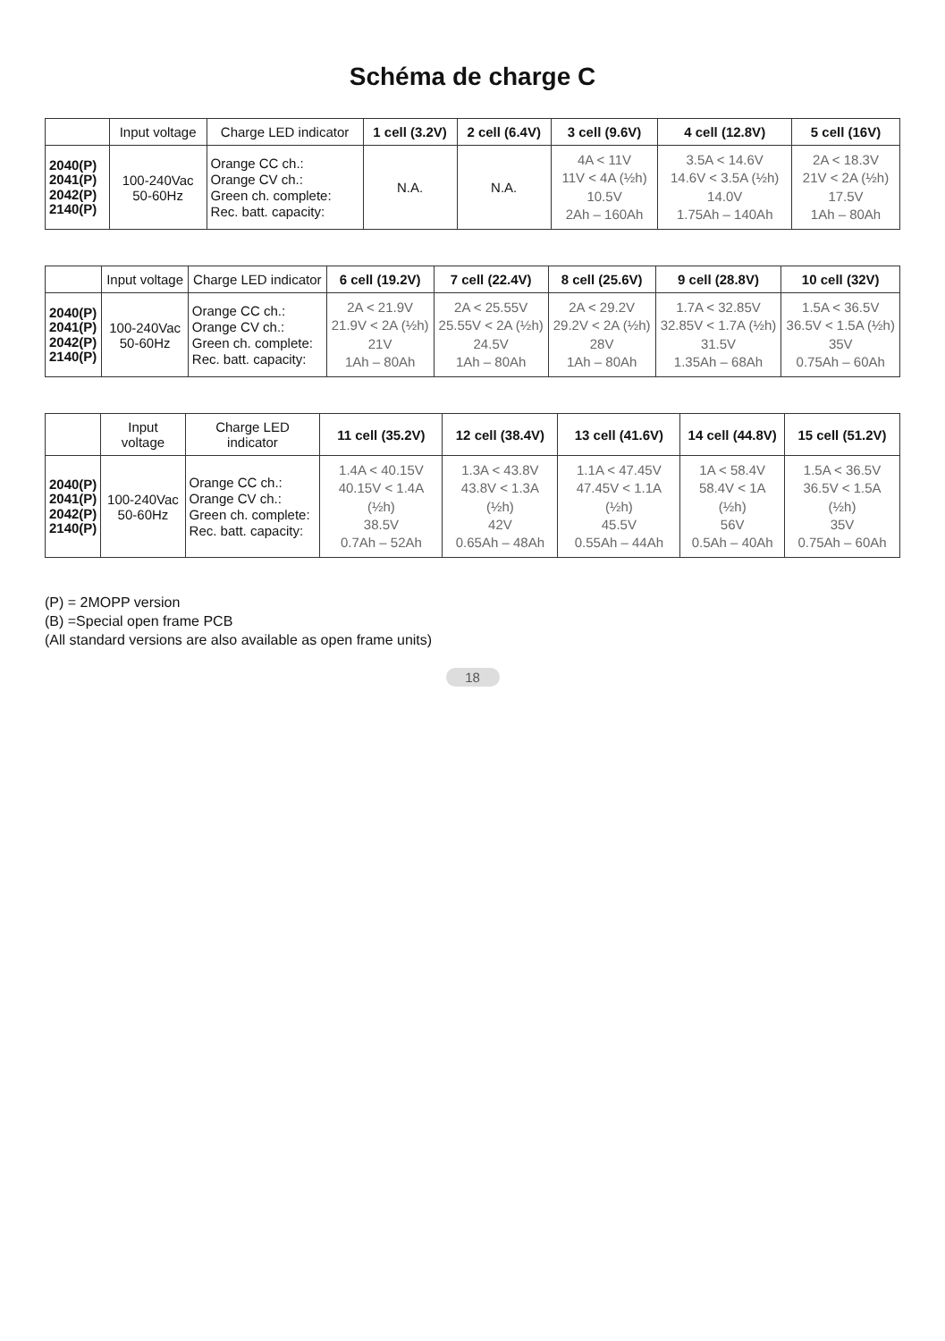Schéma de charge C
| | Input voltage | Charge LED indicator | 1 cell (3.2V) | 2 cell (6.4V) | 3 cell (9.6V) | 4 cell (12.8V) | 5 cell (16V) |
| --- | --- | --- | --- | --- | --- | --- | --- |
| 2040(P) 2041(P) 2042(P) 2140(P) | 100-240Vac 50-60Hz | Orange CC ch.: Orange CV ch.: Green ch. complete: Rec. batt. capacity: | N.A. | N.A. | 4A < 11V 11V < 4A (½h) 10.5V 2Ah – 160Ah | 3.5A < 14.6V 14.6V < 3.5A (½h) 14.0V 1.75Ah – 140Ah | 2A < 18.3V 21V < 2A (½h) 17.5V 1Ah – 80Ah |
| | Input voltage | Charge LED indicator | 6 cell (19.2V) | 7 cell (22.4V) | 8 cell (25.6V) | 9 cell (28.8V) | 10 cell (32V) |
| --- | --- | --- | --- | --- | --- | --- | --- |
| 2040(P) 2041(P) 2042(P) 2140(P) | 100-240Vac 50-60Hz | Orange CC ch.: Orange CV ch.: Green ch. complete: Rec. batt. capacity: | 2A < 21.9V 21.9V < 2A (½h) 21V 1Ah – 80Ah | 2A < 25.55V 25.55V < 2A (½h) 24.5V 1Ah – 80Ah | 2A < 29.2V 29.2V < 2A (½h) 28V 1Ah – 80Ah | 1.7A < 32.85V 32.85V < 1.7A (½h) 31.5V 1.35Ah – 68Ah | 1.5A < 36.5V 36.5V < 1.5A (½h) 35V 0.75Ah – 60Ah |
| | Input voltage | Charge LED indicator | 11 cell (35.2V) | 12 cell (38.4V) | 13 cell (41.6V) | 14 cell (44.8V) | 15 cell (51.2V) |
| --- | --- | --- | --- | --- | --- | --- | --- |
| 2040(P) 2041(P) 2042(P) 2140(P) | 100-240Vac 50-60Hz | Orange CC ch.: Orange CV ch.: Green ch. complete: Rec. batt. capacity: | 1.4A < 40.15V 40.15V < 1.4A (½h) 38.5V 0.7Ah – 52Ah | 1.3A < 43.8V 43.8V < 1.3A (½h) 42V 0.65Ah – 48Ah | 1.1A < 47.45V 47.45V < 1.1A (½h) 45.5V 0.55Ah – 44Ah | 1A < 58.4V 58.4V < 1A (½h) 56V 0.5Ah – 40Ah | 1.5A < 36.5V 36.5V < 1.5A (½h) 35V 0.75Ah – 60Ah |
(P) = 2MOPP version
(B) =Special open frame PCB
(All standard versions are also available as open frame units)
18